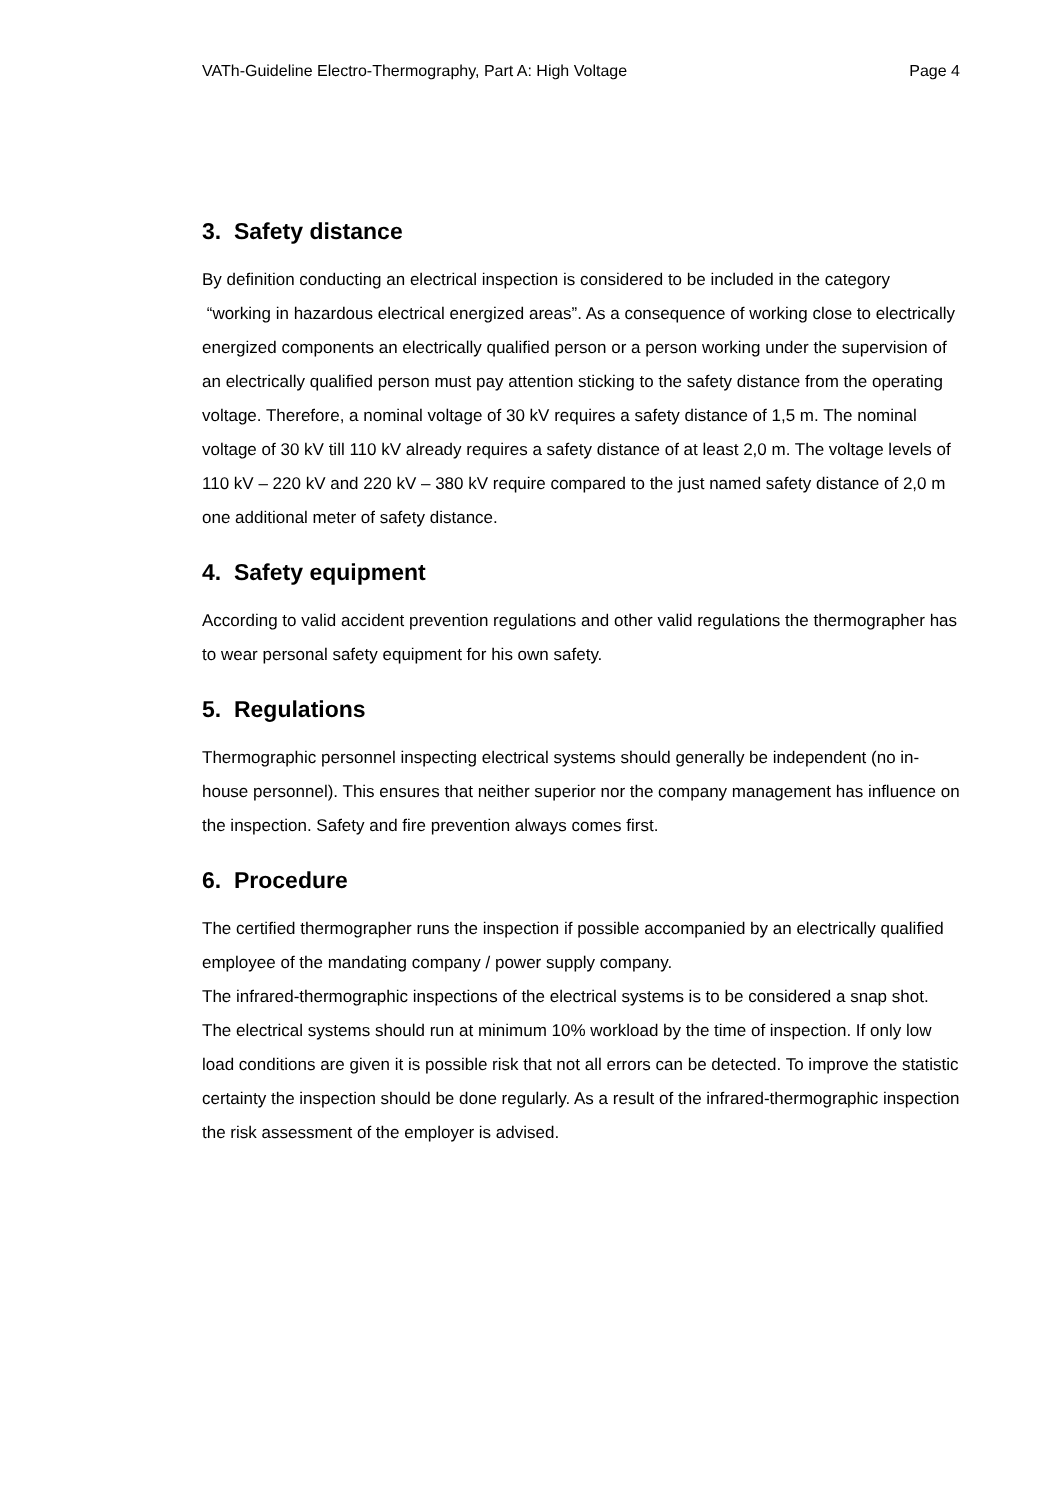VATh-Guideline Electro-Thermography, Part A: High Voltage Page 4
3. Safety distance
By definition conducting an electrical inspection is considered to be included in the category “working in hazardous electrical energized areas”. As a consequence of working close to electrically energized components an electrically qualified person or a person working under the supervision of an electrically qualified person must pay attention sticking to the safety distance from the operating voltage. Therefore, a nominal voltage of 30 kV requires a safety distance of 1,5 m. The nominal voltage of 30 kV till 110 kV already requires a safety distance of at least 2,0 m. The voltage levels of 110 kV – 220 kV and 220 kV – 380 kV require compared to the just named safety distance of 2,0 m one additional meter of safety distance.
4. Safety equipment
According to valid accident prevention regulations and other valid regulations the thermographer has to wear personal safety equipment for his own safety.
5. Regulations
Thermographic personnel inspecting electrical systems should generally be independent (no in-house personnel). This ensures that neither superior nor the company management has influence on the inspection. Safety and fire prevention always comes first.
6. Procedure
The certified thermographer runs the inspection if possible accompanied by an electrically qualified employee of the mandating company / power supply company.
The infrared-thermographic inspections of the electrical systems is to be considered a snap shot. The electrical systems should run at minimum 10% workload by the time of inspection. If only low load conditions are given it is possible risk that not all errors can be detected. To improve the statistic certainty the inspection should be done regularly. As a result of the infrared-thermographic inspection the risk assessment of the employer is advised.